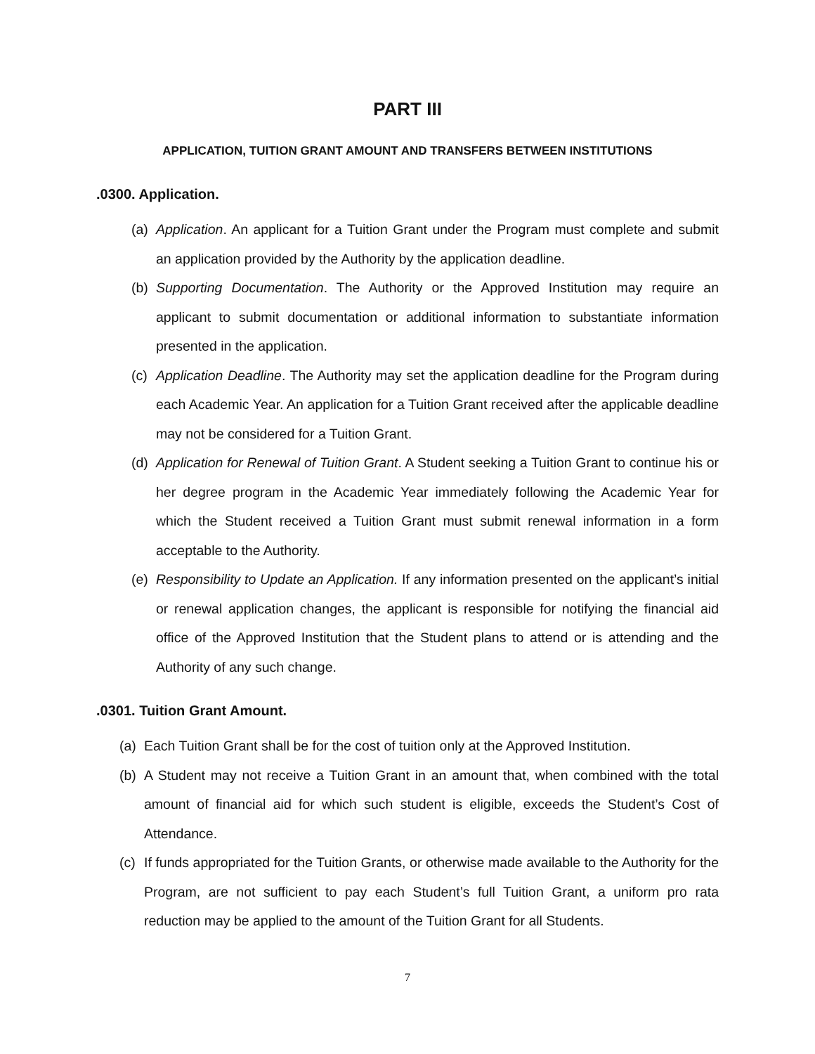PART III
APPLICATION, TUITION GRANT AMOUNT AND TRANSFERS BETWEEN INSTITUTIONS
.0300. Application.
(a) Application. An applicant for a Tuition Grant under the Program must complete and submit an application provided by the Authority by the application deadline.
(b) Supporting Documentation. The Authority or the Approved Institution may require an applicant to submit documentation or additional information to substantiate information presented in the application.
(c) Application Deadline. The Authority may set the application deadline for the Program during each Academic Year. An application for a Tuition Grant received after the applicable deadline may not be considered for a Tuition Grant.
(d) Application for Renewal of Tuition Grant. A Student seeking a Tuition Grant to continue his or her degree program in the Academic Year immediately following the Academic Year for which the Student received a Tuition Grant must submit renewal information in a form acceptable to the Authority.
(e) Responsibility to Update an Application. If any information presented on the applicant’s initial or renewal application changes, the applicant is responsible for notifying the financial aid office of the Approved Institution that the Student plans to attend or is attending and the Authority of any such change.
.0301. Tuition Grant Amount.
(a) Each Tuition Grant shall be for the cost of tuition only at the Approved Institution.
(b) A Student may not receive a Tuition Grant in an amount that, when combined with the total amount of financial aid for which such student is eligible, exceeds the Student’s Cost of Attendance.
(c) If funds appropriated for the Tuition Grants, or otherwise made available to the Authority for the Program, are not sufficient to pay each Student’s full Tuition Grant, a uniform pro rata reduction may be applied to the amount of the Tuition Grant for all Students.
7